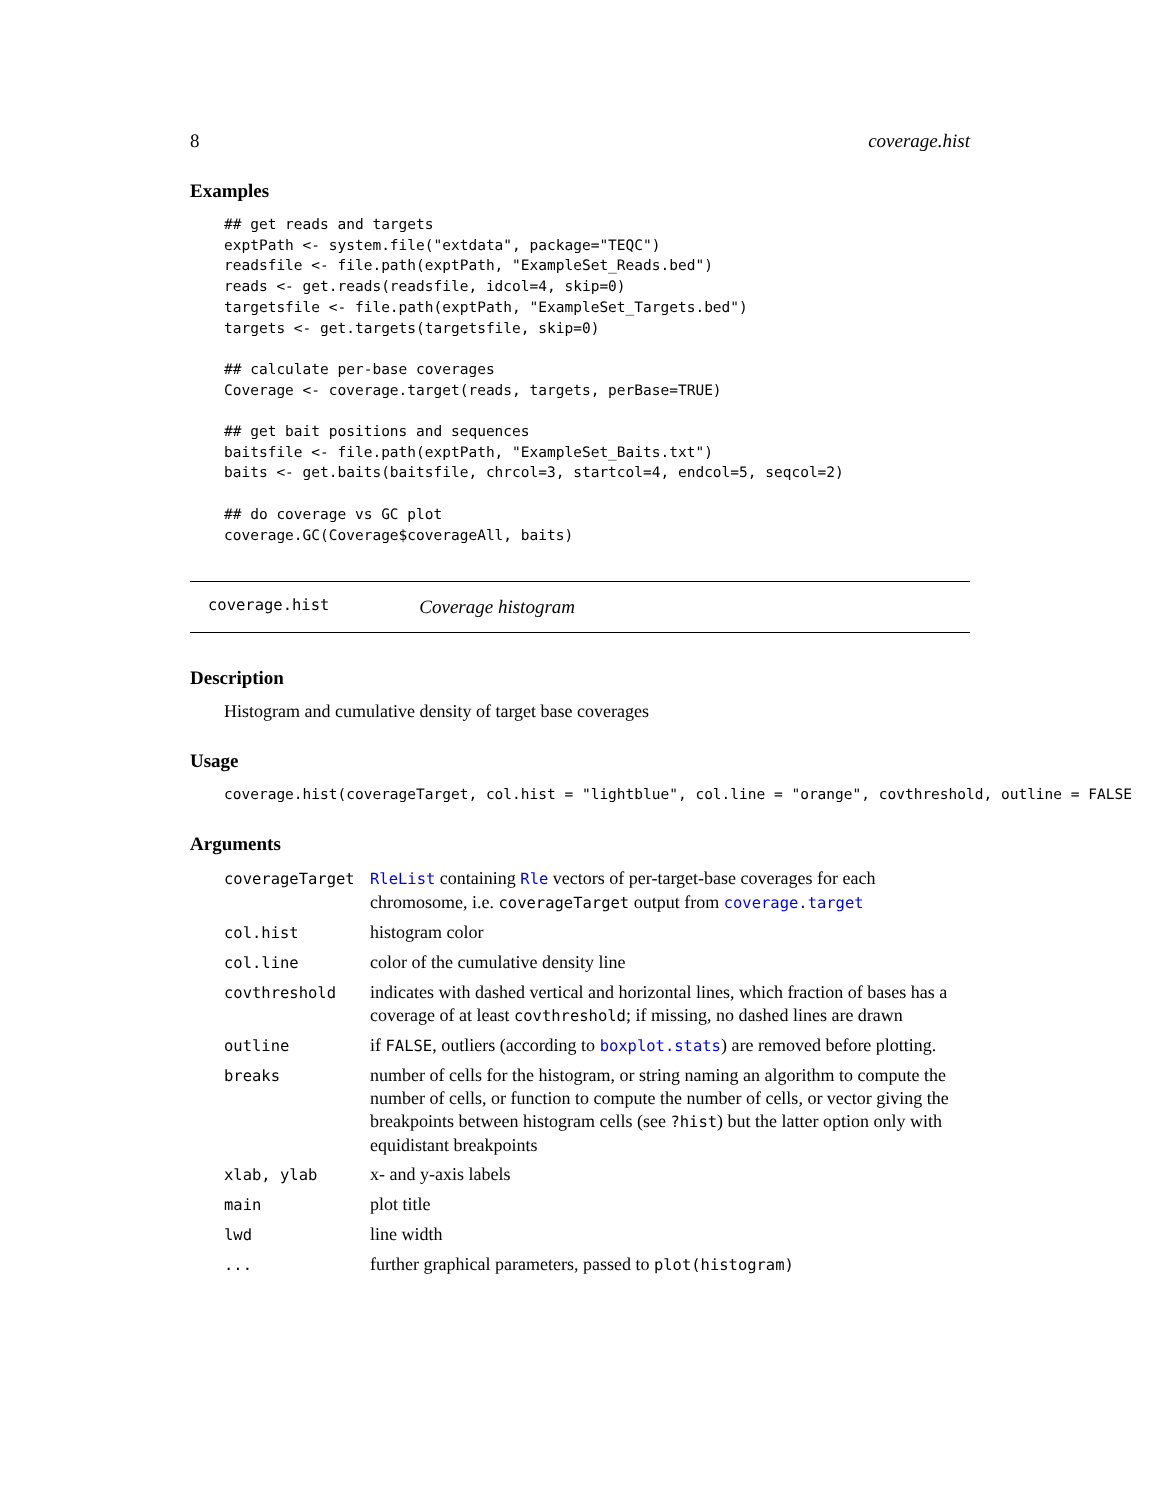8 coverage.hist
Examples
## get reads and targets
exptPath <- system.file("extdata", package="TEQC")
readsfile <- file.path(exptPath, "ExampleSet_Reads.bed")
reads <- get.reads(readsfile, idcol=4, skip=0)
targetsfile <- file.path(exptPath, "ExampleSet_Targets.bed")
targets <- get.targets(targetsfile, skip=0)

## calculate per-base coverages
Coverage <- coverage.target(reads, targets, perBase=TRUE)

## get bait positions and sequences
baitsfile <- file.path(exptPath, "ExampleSet_Baits.txt")
baits <- get.baits(baitsfile, chrcol=3, startcol=4, endcol=5, seqcol=2)

## do coverage vs GC plot
coverage.GC(Coverage$coverageAll, baits)
coverage.hist Coverage histogram
Description
Histogram and cumulative density of target base coverages
Usage
coverage.hist(coverageTarget, col.hist = "lightblue", col.line = "orange", covthreshold, outline = FALSE
Arguments
| coverageTarget | RleList containing Rle vectors of per-target-base coverages for each chromosome, i.e. coverageTarget output from coverage.target |
| col.hist | histogram color |
| col.line | color of the cumulative density line |
| covthreshold | indicates with dashed vertical and horizontal lines, which fraction of bases has a coverage of at least covthreshold ; if missing, no dashed lines are drawn |
| outline | if FALSE , outliers (according to boxplot.stats ) are removed before plotting. |
| breaks | number of cells for the histogram, or string naming an algorithm to compute the number of cells, or function to compute the number of cells, or vector giving the breakpoints between histogram cells (see ?hist ) but the latter option only with equidistant breakpoints |
| xlab, ylab | x- and y-axis labels |
| main | plot title |
| lwd | line width |
| ... | further graphical parameters, passed to plot(histogram) |